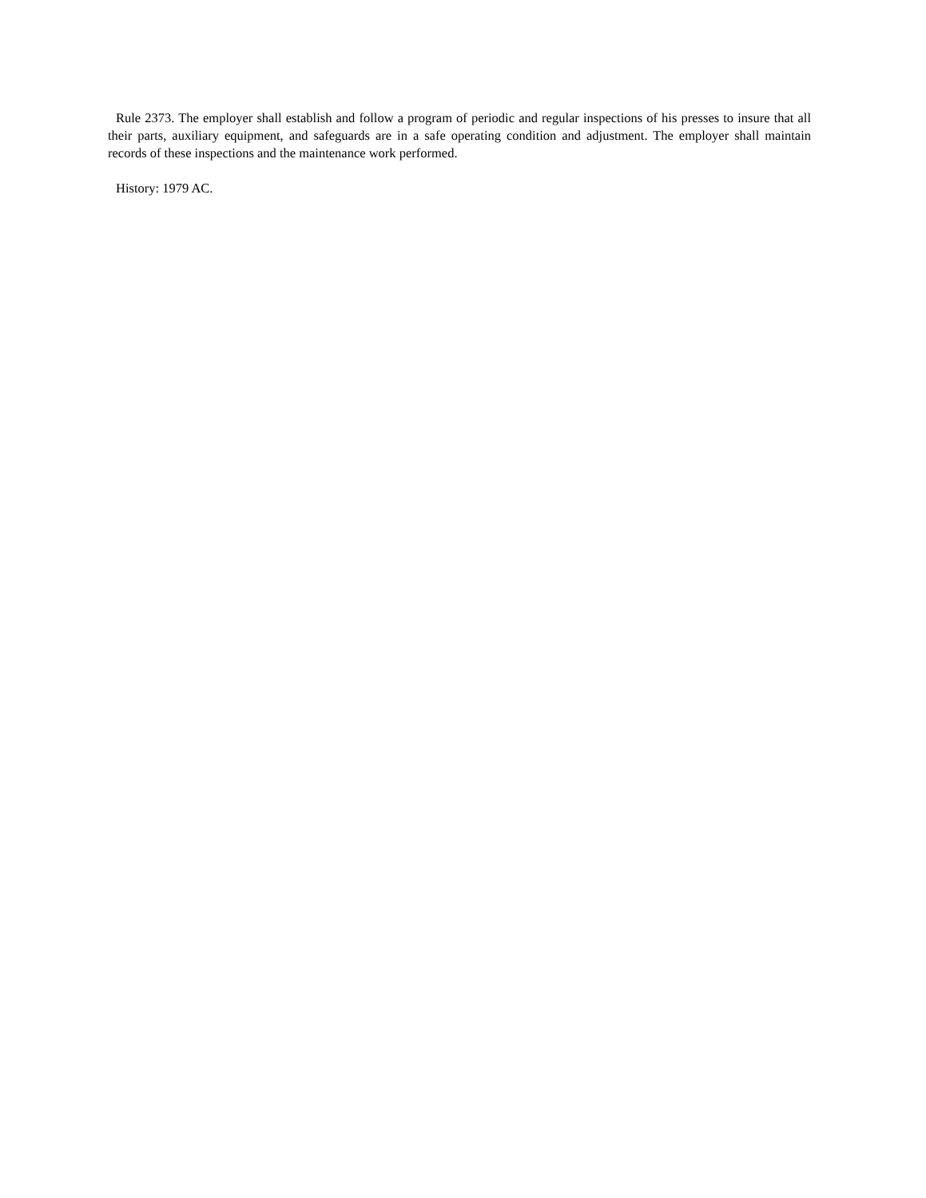Rule 2373. The employer shall establish and follow a program of periodic and regular inspections of his presses to insure that all their parts, auxiliary equipment, and safeguards are in a safe operating condition and adjustment. The employer shall maintain records of these inspections and the maintenance work performed.
History: 1979 AC.